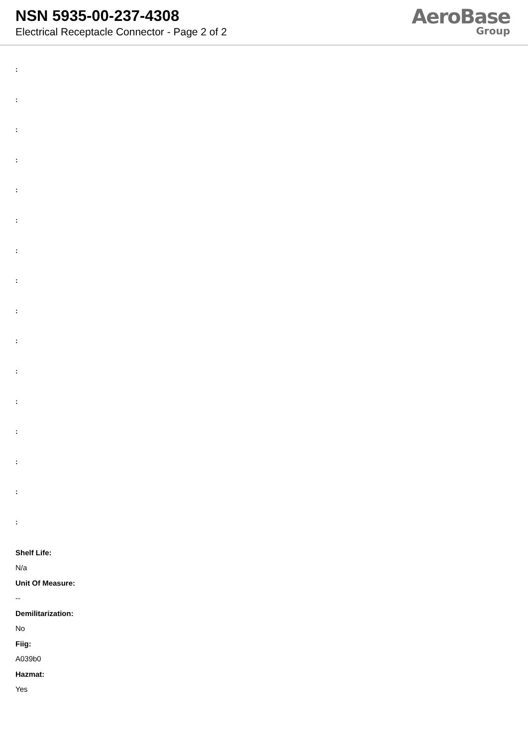NSN 5935-00-237-4308
Electrical Receptacle Connector - Page 2 of 2
AeroBase
Group
:
:
:
:
:
:
:
:
:
:
:
:
:
:
:
:
Shelf Life:
N/a
Unit Of Measure:
--
Demilitarization:
No
Fiig:
A039b0
Hazmat:
Yes